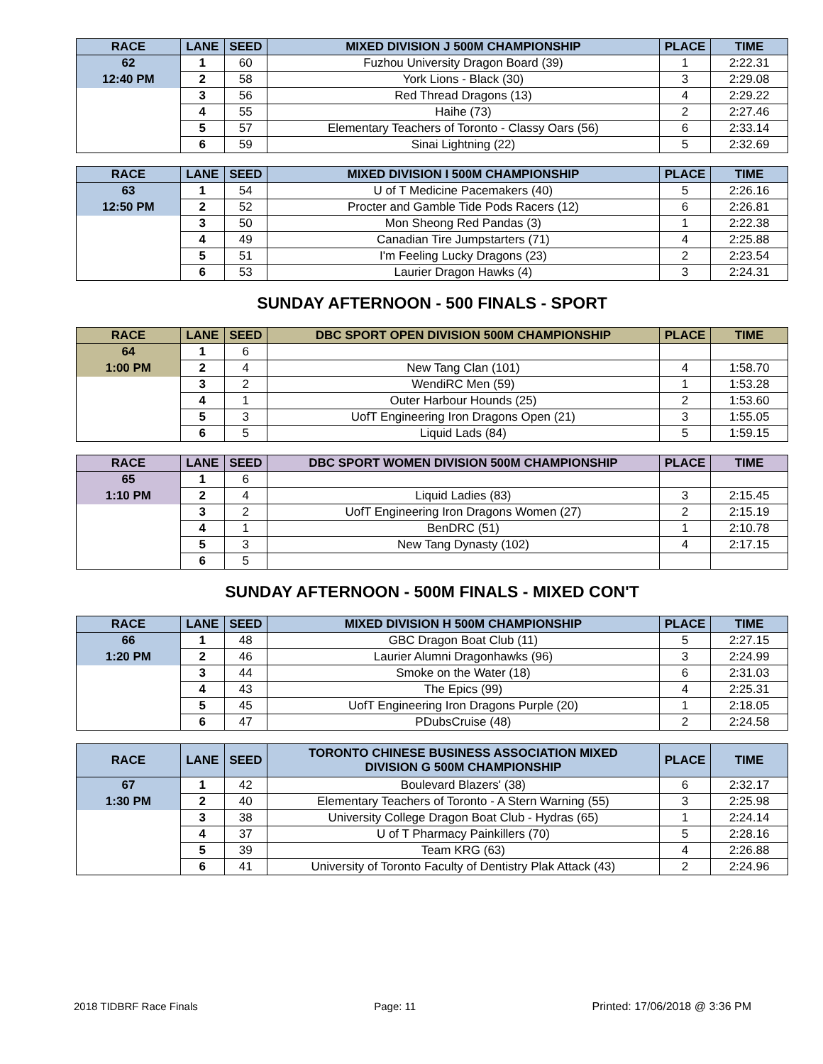| RACE | LANE | SEED | MIXED DIVISION J 500M CHAMPIONSHIP | PLACE | TIME |
| --- | --- | --- | --- | --- | --- |
| 62 | 1 | 60 | Fuzhou University Dragon Board (39) | 1 | 2:22.31 |
| 12:40 PM | 2 | 58 | York Lions - Black (30) | 3 | 2:29.08 |
| | 3 | 56 | Red Thread Dragons (13) | 4 | 2:29.22 |
| | 4 | 55 | Haihe (73) | 2 | 2:27.46 |
| | 5 | 57 | Elementary Teachers of Toronto - Classy Oars (56) | 6 | 2:33.14 |
| | 6 | 59 | Sinai Lightning (22) | 5 | 2:32.69 |
| RACE | LANE | SEED | MIXED DIVISION I 500M CHAMPIONSHIP | PLACE | TIME |
| --- | --- | --- | --- | --- | --- |
| 63 | 1 | 54 | U of T Medicine Pacemakers (40) | 5 | 2:26.16 |
| 12:50 PM | 2 | 52 | Procter and Gamble Tide Pods Racers (12) | 6 | 2:26.81 |
| | 3 | 50 | Mon Sheong Red Pandas (3) | 1 | 2:22.38 |
| | 4 | 49 | Canadian Tire Jumpstarters (71) | 4 | 2:25.88 |
| | 5 | 51 | I'm Feeling Lucky Dragons (23) | 2 | 2:23.54 |
| | 6 | 53 | Laurier Dragon Hawks (4) | 3 | 2:24.31 |
SUNDAY AFTERNOON - 500 FINALS - SPORT
| RACE | LANE | SEED | DBC SPORT OPEN DIVISION 500M CHAMPIONSHIP | PLACE | TIME |
| --- | --- | --- | --- | --- | --- |
| 64 | 1 | 6 | | | |
| 1:00 PM | 2 | 4 | New Tang Clan (101) | 4 | 1:58.70 |
| | 3 | 2 | WendiRC Men (59) | 1 | 1:53.28 |
| | 4 | 1 | Outer Harbour Hounds (25) | 2 | 1:53.60 |
| | 5 | 3 | UofT Engineering Iron Dragons Open (21) | 3 | 1:55.05 |
| | 6 | 5 | Liquid Lads (84) | 5 | 1:59.15 |
| RACE | LANE | SEED | DBC SPORT WOMEN DIVISION 500M CHAMPIONSHIP | PLACE | TIME |
| --- | --- | --- | --- | --- | --- |
| 65 | 1 | 6 | | | |
| 1:10 PM | 2 | 4 | Liquid Ladies (83) | 3 | 2:15.45 |
| | 3 | 2 | UofT Engineering Iron Dragons Women (27) | 2 | 2:15.19 |
| | 4 | 1 | BenDRC (51) | 1 | 2:10.78 |
| | 5 | 3 | New Tang Dynasty (102) | 4 | 2:17.15 |
| | 6 | 5 | | | |
SUNDAY AFTERNOON - 500M FINALS - MIXED CON'T
| RACE | LANE | SEED | MIXED DIVISION H 500M CHAMPIONSHIP | PLACE | TIME |
| --- | --- | --- | --- | --- | --- |
| 66 | 1 | 48 | GBC Dragon Boat Club (11) | 5 | 2:27.15 |
| 1:20 PM | 2 | 46 | Laurier Alumni Dragonhawks (96) | 3 | 2:24.99 |
| | 3 | 44 | Smoke on the Water (18) | 6 | 2:31.03 |
| | 4 | 43 | The Epics (99) | 4 | 2:25.31 |
| | 5 | 45 | UofT Engineering Iron Dragons Purple (20) | 1 | 2:18.05 |
| | 6 | 47 | PDubsCruise (48) | 2 | 2:24.58 |
| RACE | LANE | SEED | TORONTO CHINESE BUSINESS ASSOCIATION MIXED DIVISION G 500M CHAMPIONSHIP | PLACE | TIME |
| --- | --- | --- | --- | --- | --- |
| 67 | 1 | 42 | Boulevard Blazers' (38) | 6 | 2:32.17 |
| 1:30 PM | 2 | 40 | Elementary Teachers of Toronto - A Stern Warning (55) | 3 | 2:25.98 |
| | 3 | 38 | University College Dragon Boat Club - Hydras (65) | 1 | 2:24.14 |
| | 4 | 37 | U of T Pharmacy Painkillers (70) | 5 | 2:28.16 |
| | 5 | 39 | Team KRG (63) | 4 | 2:26.88 |
| | 6 | 41 | University of Toronto Faculty of Dentistry Plak Attack (43) | 2 | 2:24.96 |
2018 TIDBRF Race Finals Page: 11 Printed: 17/06/2018 @ 3:36 PM